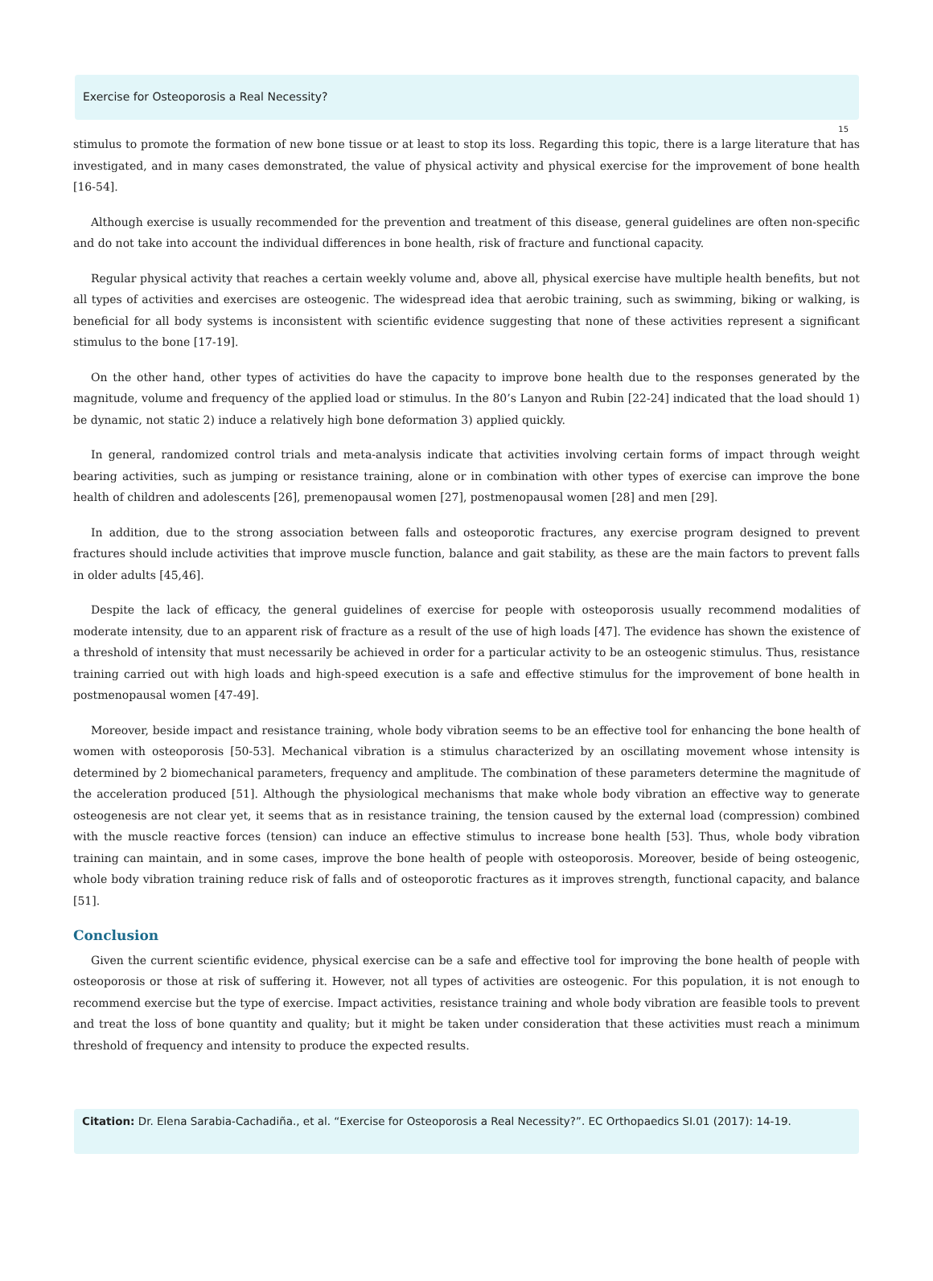Exercise for Osteoporosis a Real Necessity?
15
stimulus to promote the formation of new bone tissue or at least to stop its loss. Regarding this topic, there is a large literature that has investigated, and in many cases demonstrated, the value of physical activity and physical exercise for the improvement of bone health [16-54].
Although exercise is usually recommended for the prevention and treatment of this disease, general guidelines are often non-specific and do not take into account the individual differences in bone health, risk of fracture and functional capacity.
Regular physical activity that reaches a certain weekly volume and, above all, physical exercise have multiple health benefits, but not all types of activities and exercises are osteogenic. The widespread idea that aerobic training, such as swimming, biking or walking, is beneficial for all body systems is inconsistent with scientific evidence suggesting that none of these activities represent a significant stimulus to the bone [17-19].
On the other hand, other types of activities do have the capacity to improve bone health due to the responses generated by the magnitude, volume and frequency of the applied load or stimulus. In the 80’s Lanyon and Rubin [22-24] indicated that the load should 1) be dynamic, not static 2) induce a relatively high bone deformation 3) applied quickly.
In general, randomized control trials and meta-analysis indicate that activities involving certain forms of impact through weight bearing activities, such as jumping or resistance training, alone or in combination with other types of exercise can improve the bone health of children and adolescents [26], premenopausal women [27], postmenopausal women [28] and men [29].
In addition, due to the strong association between falls and osteoporotic fractures, any exercise program designed to prevent fractures should include activities that improve muscle function, balance and gait stability, as these are the main factors to prevent falls in older adults [45,46].
Despite the lack of efficacy, the general guidelines of exercise for people with osteoporosis usually recommend modalities of moderate intensity, due to an apparent risk of fracture as a result of the use of high loads [47]. The evidence has shown the existence of a threshold of intensity that must necessarily be achieved in order for a particular activity to be an osteogenic stimulus. Thus, resistance training carried out with high loads and high-speed execution is a safe and effective stimulus for the improvement of bone health in postmenopausal women [47-49].
Moreover, beside impact and resistance training, whole body vibration seems to be an effective tool for enhancing the bone health of women with osteoporosis [50-53]. Mechanical vibration is a stimulus characterized by an oscillating movement whose intensity is determined by 2 biomechanical parameters, frequency and amplitude. The combination of these parameters determine the magnitude of the acceleration produced [51]. Although the physiological mechanisms that make whole body vibration an effective way to generate osteogenesis are not clear yet, it seems that as in resistance training, the tension caused by the external load (compression) combined with the muscle reactive forces (tension) can induce an effective stimulus to increase bone health [53]. Thus, whole body vibration training can maintain, and in some cases, improve the bone health of people with osteoporosis. Moreover, beside of being osteogenic, whole body vibration training reduce risk of falls and of osteoporotic fractures as it improves strength, functional capacity, and balance [51].
Conclusion
Given the current scientific evidence, physical exercise can be a safe and effective tool for improving the bone health of people with osteoporosis or those at risk of suffering it. However, not all types of activities are osteogenic. For this population, it is not enough to recommend exercise but the type of exercise. Impact activities, resistance training and whole body vibration are feasible tools to prevent and treat the loss of bone quantity and quality; but it might be taken under consideration that these activities must reach a minimum threshold of frequency and intensity to produce the expected results.
Citation: Dr. Elena Sarabia-Cachadiña., et al. “Exercise for Osteoporosis a Real Necessity?”. EC Orthopaedics SI.01 (2017): 14-19.